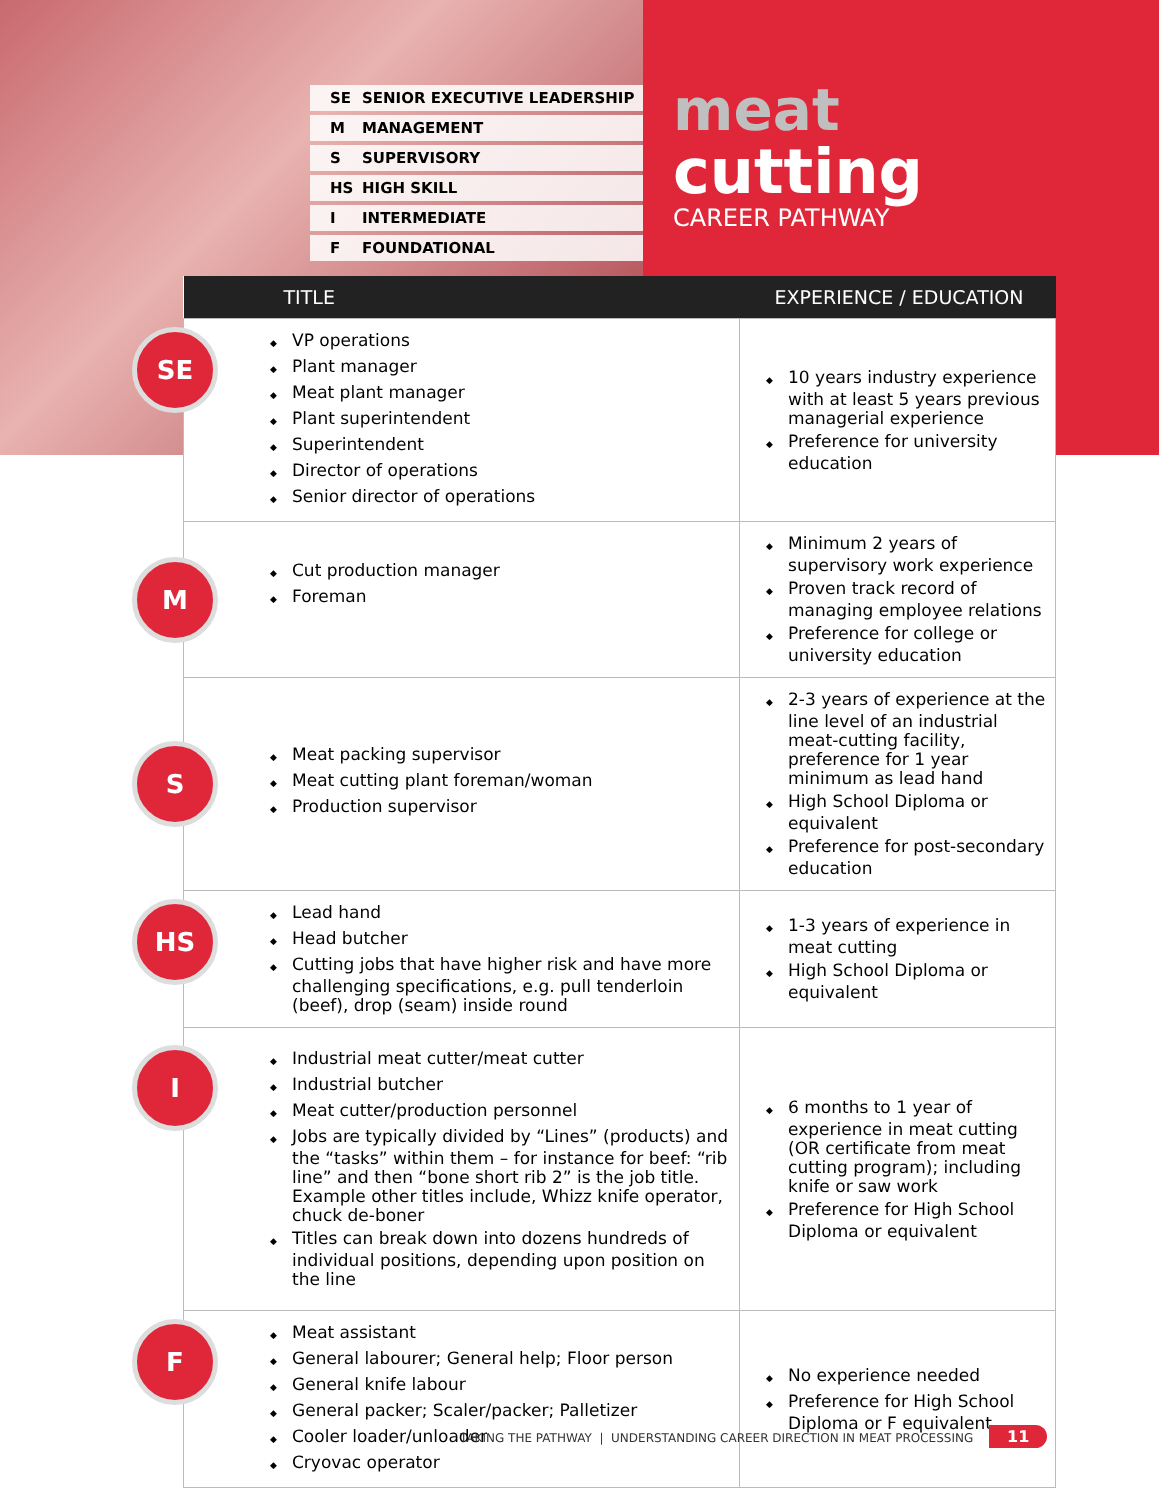SE SENIOR EXECUTIVE LEADERSHIP
M MANAGEMENT
S SUPERVISORY
HS HIGH SKILL
I INTERMEDIATE
F FOUNDATIONAL
meat
cutting
CAREER PATHWAY
| TITLE | EXPERIENCE / EDUCATION |
| --- | --- |
| SE VP operations Plant manager Meat plant manager Plant superintendent Superintendent Director of operations Senior director of operations | 10 years industry experience with at least 5 years previous managerial experience Preference for university education |
| M Cut production manager Foreman | Minimum 2 years of supervisory work experience Proven track record of managing employee relations Preference for college or university education |
| S Meat packing supervisor Meat cutting plant foreman/woman Production supervisor | 2-3 years of experience at the line level of an industrial meat-cutting facility, preference for 1 year minimum as lead hand High School Diploma or equivalent Preference for post-secondary education |
| HS Lead hand Head butcher Cutting jobs that have higher risk and have more challenging specifications, e.g. pull tenderloin (beef), drop (seam) inside round | 1-3 years of experience in meat cutting High School Diploma or equivalent |
| I Industrial meat cutter/meat cutter Industrial butcher Meat cutter/production personnel Jobs are typically divided by “Lines” (products) and the “tasks” within them – for instance for beef: “rib line” and then “bone short rib 2” is the job title. Example other titles include, Whizz knife operator, chuck de-boner Titles can break down into dozens hundreds of individual positions, depending upon position on the line | 6 months to 1 year of experience in meat cutting (OR certificate from meat cutting program); including knife or saw work Preference for High School Diploma or equivalent |
| F Meat assistant General labourer; General help; Floor person General knife labour General packer; Scaler/packer; Palletizer Cooler loader/unloader Cryovac operator | No experience needed Preference for High School Diploma or F equivalent |
TAKING THE PATHWAY | UNDERSTANDING CAREER DIRECTION IN MEAT PROCESSING 11